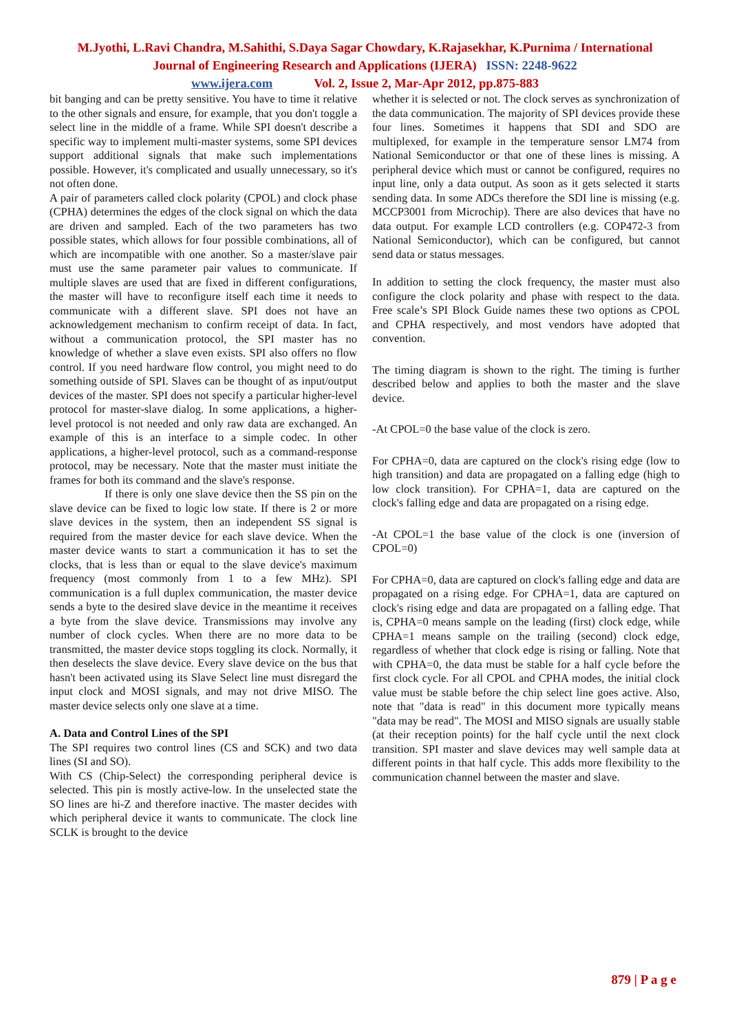M.Jyothi, L.Ravi Chandra, M.Sahithi, S.Daya Sagar Chowdary, K.Rajasekhar, K.Purnima / International
Journal of Engineering Research and Applications (IJERA) ISSN: 2248-9622
www.ijera.com Vol. 2, Issue 2, Mar-Apr 2012, pp.875-883
bit banging and can be pretty sensitive. You have to time it relative to the other signals and ensure, for example, that you don't toggle a select line in the middle of a frame. While SPI doesn't describe a specific way to implement multi-master systems, some SPI devices support additional signals that make such implementations possible. However, it's complicated and usually unnecessary, so it's not often done.
A pair of parameters called clock polarity (CPOL) and clock phase (CPHA) determines the edges of the clock signal on which the data are driven and sampled. Each of the two parameters has two possible states, which allows for four possible combinations, all of which are incompatible with one another. So a master/slave pair must use the same parameter pair values to communicate. If multiple slaves are used that are fixed in different configurations, the master will have to reconfigure itself each time it needs to communicate with a different slave. SPI does not have an acknowledgement mechanism to confirm receipt of data. In fact, without a communication protocol, the SPI master has no knowledge of whether a slave even exists. SPI also offers no flow control. If you need hardware flow control, you might need to do something outside of SPI. Slaves can be thought of as input/output devices of the master. SPI does not specify a particular higher-level protocol for master-slave dialog. In some applications, a higher-level protocol is not needed and only raw data are exchanged. An example of this is an interface to a simple codec. In other applications, a higher-level protocol, such as a command-response protocol, may be necessary. Note that the master must initiate the frames for both its command and the slave's response.
If there is only one slave device then the SS pin on the slave device can be fixed to logic low state. If there is 2 or more slave devices in the system, then an independent SS signal is required from the master device for each slave device. When the master device wants to start a communication it has to set the clocks, that is less than or equal to the slave device's maximum frequency (most commonly from 1 to a few MHz). SPI communication is a full duplex communication, the master device sends a byte to the desired slave device in the meantime it receives a byte from the slave device. Transmissions may involve any number of clock cycles. When there are no more data to be transmitted, the master device stops toggling its clock. Normally, it then deselects the slave device. Every slave device on the bus that hasn't been activated using its Slave Select line must disregard the input clock and MOSI signals, and may not drive MISO. The master device selects only one slave at a time.
A. Data and Control Lines of the SPI
The SPI requires two control lines (CS and SCK) and two data lines (SI and SO).
With CS (Chip-Select) the corresponding peripheral device is selected. This pin is mostly active-low. In the unselected state the SO lines are hi-Z and therefore inactive. The master decides with which peripheral device it wants to communicate. The clock line SCLK is brought to the device
whether it is selected or not. The clock serves as synchronization of the data communication. The majority of SPI devices provide these four lines. Sometimes it happens that SDI and SDO are multiplexed, for example in the temperature sensor LM74 from National Semiconductor or that one of these lines is missing. A peripheral device which must or cannot be configured, requires no input line, only a data output. As soon as it gets selected it starts sending data. In some ADCs therefore the SDI line is missing (e.g. MCCP3001 from Microchip). There are also devices that have no data output. For example LCD controllers (e.g. COP472-3 from National Semiconductor), which can be configured, but cannot send data or status messages.
In addition to setting the clock frequency, the master must also configure the clock polarity and phase with respect to the data. Free scale’s SPI Block Guide names these two options as CPOL and CPHA respectively, and most vendors have adopted that convention.
The timing diagram is shown to the right. The timing is further described below and applies to both the master and the slave device.
-At CPOL=0 the base value of the clock is zero.
For CPHA=0, data are captured on the clock's rising edge (low to high transition) and data are propagated on a falling edge (high to low clock transition). For CPHA=1, data are captured on the clock's falling edge and data are propagated on a rising edge.
-At CPOL=1 the base value of the clock is one (inversion of CPOL=0)
For CPHA=0, data are captured on clock's falling edge and data are propagated on a rising edge. For CPHA=1, data are captured on clock's rising edge and data are propagated on a falling edge. That is, CPHA=0 means sample on the leading (first) clock edge, while CPHA=1 means sample on the trailing (second) clock edge, regardless of whether that clock edge is rising or falling. Note that with CPHA=0, the data must be stable for a half cycle before the first clock cycle. For all CPOL and CPHA modes, the initial clock value must be stable before the chip select line goes active. Also, note that "data is read" in this document more typically means "data may be read". The MOSI and MISO signals are usually stable (at their reception points) for the half cycle until the next clock transition. SPI master and slave devices may well sample data at different points in that half cycle. This adds more flexibility to the communication channel between the master and slave.
879 | P a g e